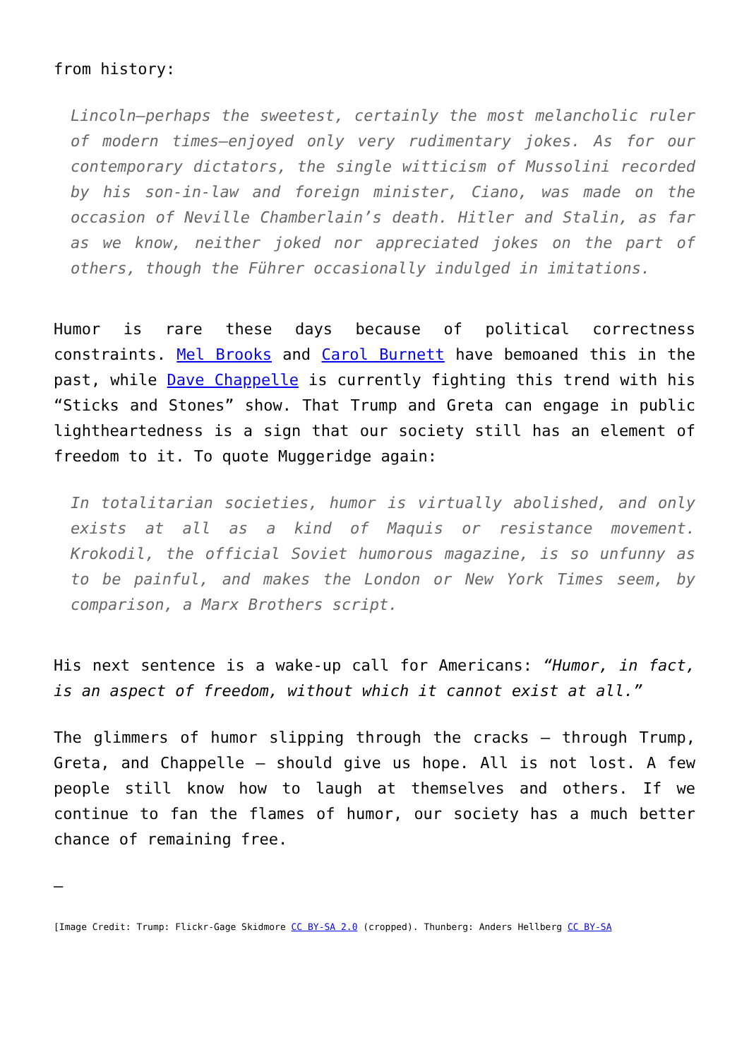from history:
Lincoln—perhaps the sweetest, certainly the most melancholic ruler of modern times—enjoyed only very rudimentary jokes. As for our contemporary dictators, the single witticism of Mussolini recorded by his son-in-law and foreign minister, Ciano, was made on the occasion of Neville Chamberlain’s death. Hitler and Stalin, as far as we know, neither joked nor appreciated jokes on the part of others, though the Führer occasionally indulged in imitations.
Humor is rare these days because of political correctness constraints. Mel Brooks and Carol Burnett have bemoaned this in the past, while Dave Chappelle is currently fighting this trend with his “Sticks and Stones” show. That Trump and Greta can engage in public lightheartedness is a sign that our society still has an element of freedom to it. To quote Muggeridge again:
In totalitarian societies, humor is virtually abolished, and only exists at all as a kind of Maquis or resistance movement. Krokodil, the official Soviet humorous magazine, is so unfunny as to be painful, and makes the London or New York Times seem, by comparison, a Marx Brothers script.
His next sentence is a wake-up call for Americans: “Humor, in fact, is an aspect of freedom, without which it cannot exist at all.”
The glimmers of humor slipping through the cracks – through Trump, Greta, and Chappelle – should give us hope. All is not lost. A few people still know how to laugh at themselves and others. If we continue to fan the flames of humor, our society has a much better chance of remaining free.
—
[Image Credit: Trump: Flickr-Gage Skidmore CC BY-SA 2.0 (cropped). Thunberg: Anders Hellberg CC BY-SA